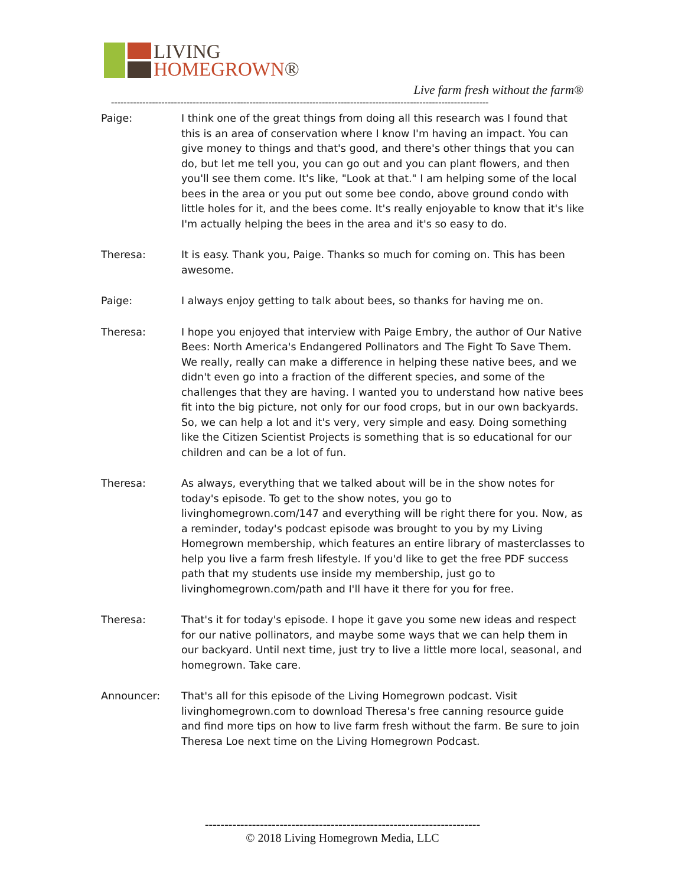LIVING
HOMEGROWN®
Live farm fresh without the farm®
------------------------------------------------------------------------------------------------------------------------
Paige: I think one of the great things from doing all this research was I found that this is an area of conservation where I know I'm having an impact. You can give money to things and that's good, and there's other things that you can do, but let me tell you, you can go out and you can plant flowers, and then you'll see them come. It's like, "Look at that." I am helping some of the local bees in the area or you put out some bee condo, above ground condo with little holes for it, and the bees come. It's really enjoyable to know that it's like I'm actually helping the bees in the area and it's so easy to do.
Theresa: It is easy. Thank you, Paige. Thanks so much for coming on. This has been awesome.
Paige: I always enjoy getting to talk about bees, so thanks for having me on.
Theresa: I hope you enjoyed that interview with Paige Embry, the author of Our Native Bees: North America's Endangered Pollinators and The Fight To Save Them. We really, really can make a difference in helping these native bees, and we didn't even go into a fraction of the different species, and some of the challenges that they are having. I wanted you to understand how native bees fit into the big picture, not only for our food crops, but in our own backyards. So, we can help a lot and it's very, very simple and easy. Doing something like the Citizen Scientist Projects is something that is so educational for our children and can be a lot of fun.
Theresa: As always, everything that we talked about will be in the show notes for today's episode. To get to the show notes, you go to livinghomegrown.com/147 and everything will be right there for you. Now, as a reminder, today's podcast episode was brought to you by my Living Homegrown membership, which features an entire library of masterclasses to help you live a farm fresh lifestyle. If you'd like to get the free PDF success path that my students use inside my membership, just go to livinghomegrown.com/path and I'll have it there for you for free.
Theresa: That's it for today's episode. I hope it gave you some new ideas and respect for our native pollinators, and maybe some ways that we can help them in our backyard. Until next time, just try to live a little more local, seasonal, and homegrown. Take care.
Announcer: That's all for this episode of the Living Homegrown podcast. Visit livinghomegrown.com to download Theresa's free canning resource guide and find more tips on how to live farm fresh without the farm. Be sure to join Theresa Loe next time on the Living Homegrown Podcast.
----------------------------------------------------------------------
© 2018 Living Homegrown Media, LLC